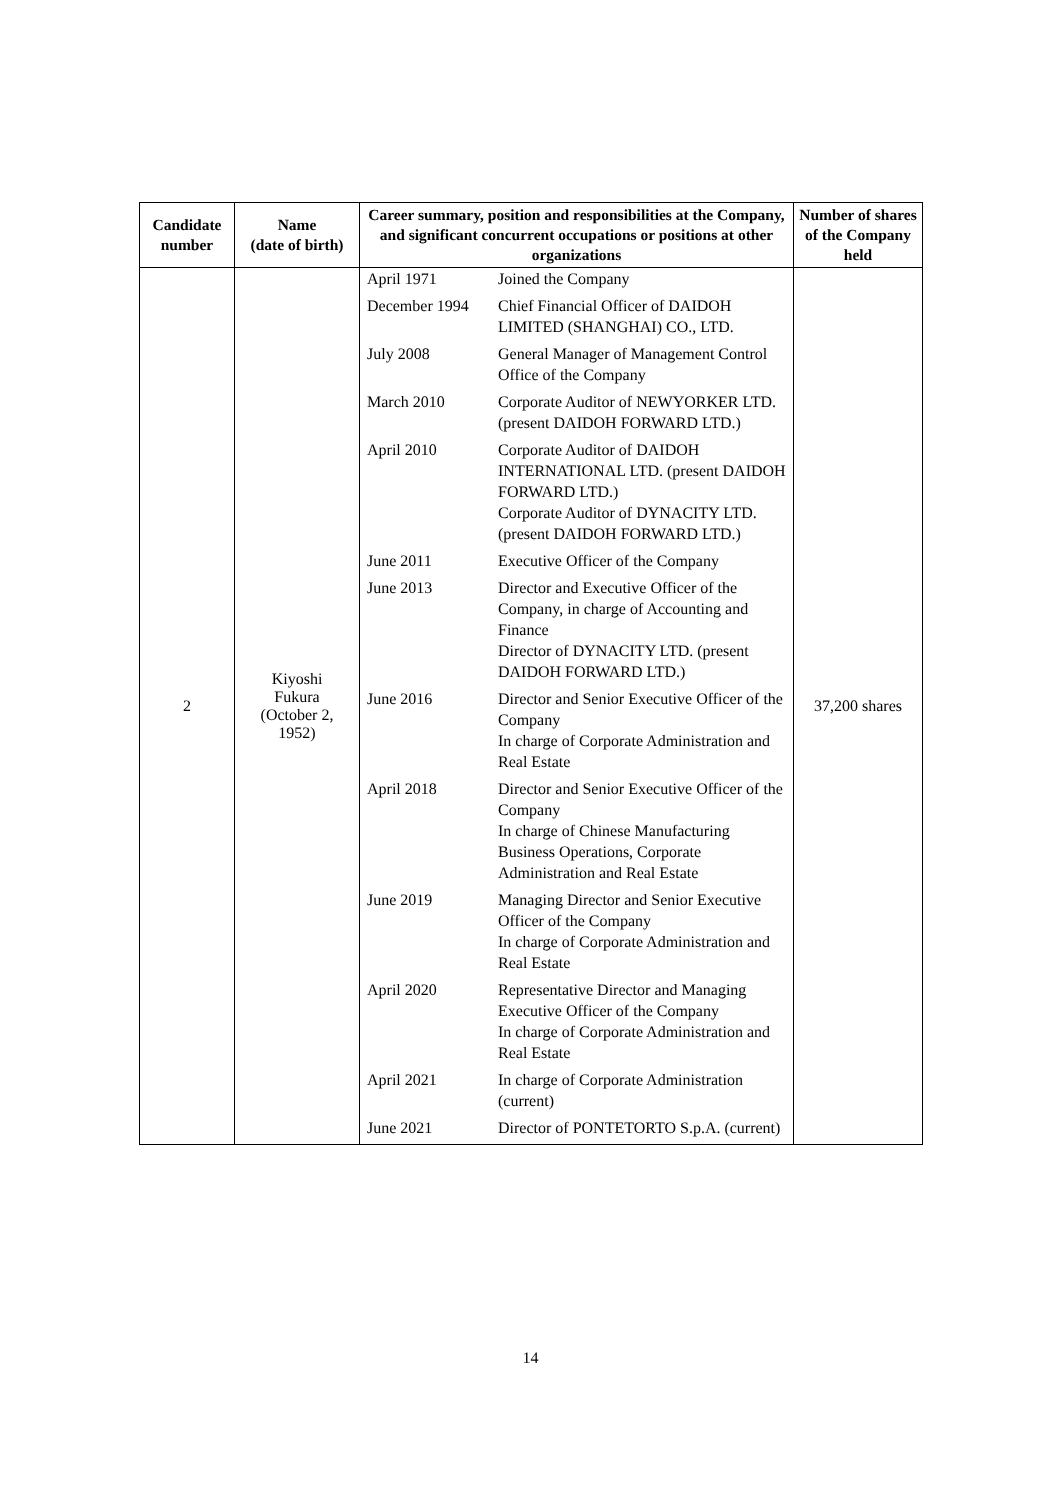| Candidate number | Name (date of birth) | Career summary, position and responsibilities at the Company, and significant concurrent occupations or positions at other organizations | Number of shares of the Company held |
| --- | --- | --- | --- |
| 2 | Kiyoshi Fukura (October 2, 1952) | / April 1971 / Joined the Company / / December 1994 / Chief Financial Officer of DAIDOH LIMITED (SHANGHAI) CO., LTD. / / July 2008 / General Manager of Management Control Office of the Company / / March 2010 / Corporate Auditor of NEWYORKER LTD. (present DAIDOH FORWARD LTD.) / / April 2010 / Corporate Auditor of DAIDOH INTERNATIONAL LTD. (present DAIDOH FORWARD LTD.) Corporate Auditor of DYNACITY LTD. (present DAIDOH FORWARD LTD.) / / June 2011 / Executive Officer of the Company / / June 2013 / Director and Executive Officer of the Company, in charge of Accounting and Finance Director of DYNACITY LTD. (present DAIDOH FORWARD LTD.) / / June 2016 / Director and Senior Executive Officer of the Company In charge of Corporate Administration and Real Estate / / April 2018 / Director and Senior Executive Officer of the Company In charge of Chinese Manufacturing Business Operations, Corporate Administration and Real Estate / / June 2019 / Managing Director and Senior Executive Officer of the Company In charge of Corporate Administration and Real Estate / / April 2020 / Representative Director and Managing Executive Officer of the Company In charge of Corporate Administration and Real Estate / / April 2021 / In charge of Corporate Administration (current) / / June 2021 / Director of PONTETORTO S.p.A. (current) / | 37,200 shares |
14